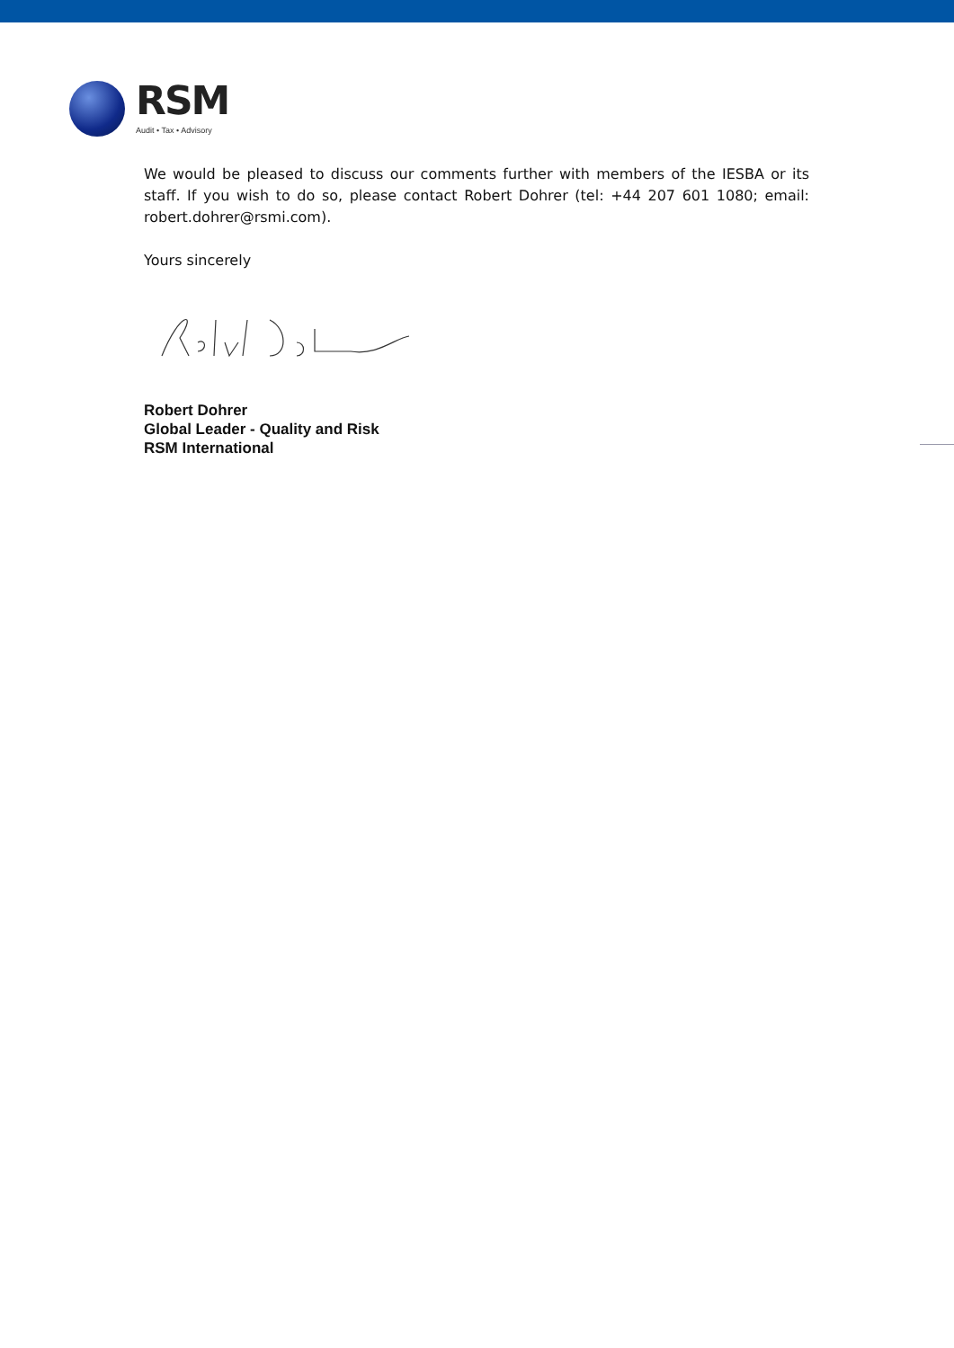RSM
Audit • Tax • Advisory
We would be pleased to discuss our comments further with members of the IESBA or its staff. If you wish to do so, please contact Robert Dohrer (tel: +44 207 601 1080; email: robert.dohrer@rsmi.com).
Yours sincerely
Robert Dohrer
Global Leader - Quality and Risk
RSM International